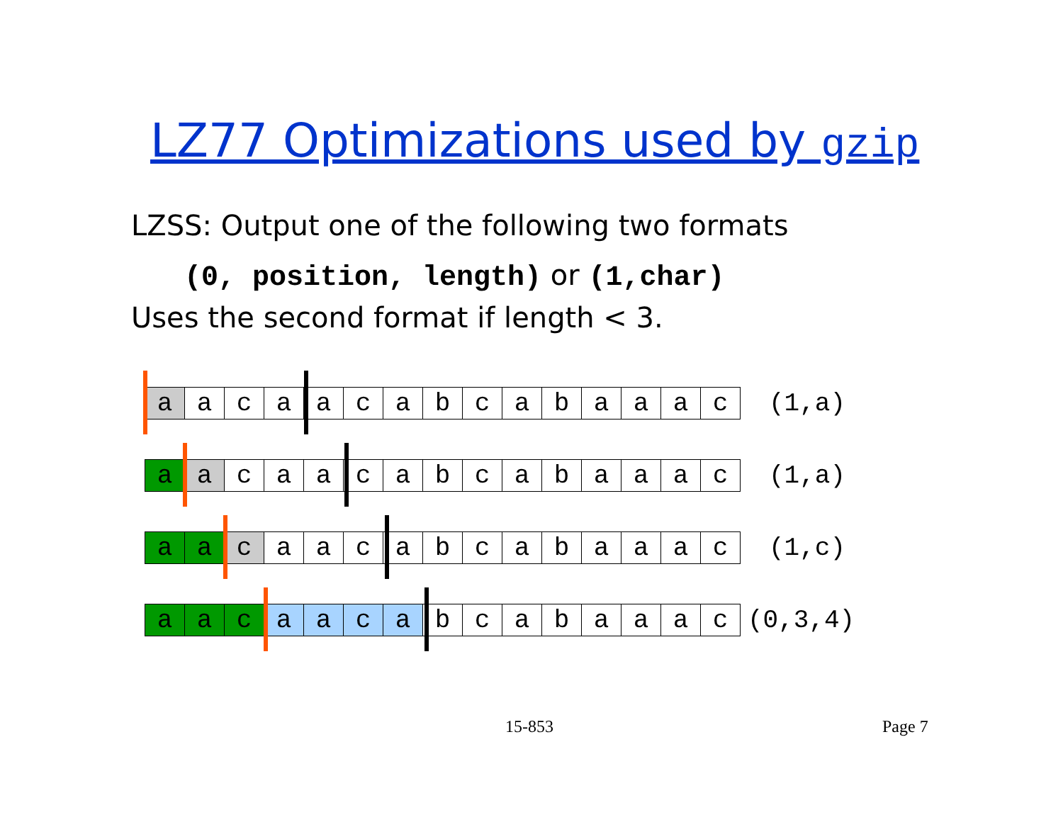LZ77 Optimizations used by gzip
LZSS: Output one of the following two formats
(0, position, length) or (1,char)
Uses the second format if length < 3.
| a | a | c | a | a | c | a | b | c | a | b | a | a | a | c | (1,a) |
| a | a | c | a | a | c | a | b | c | a | b | a | a | a | c | (1,a) |
| a | a | c | a | a | c | a | b | c | a | b | a | a | a | c | (1,c) |
| a | a | c | a | a | c | a | b | c | a | b | a | a | a | c | (0,3,4) |
15-853 Page 7